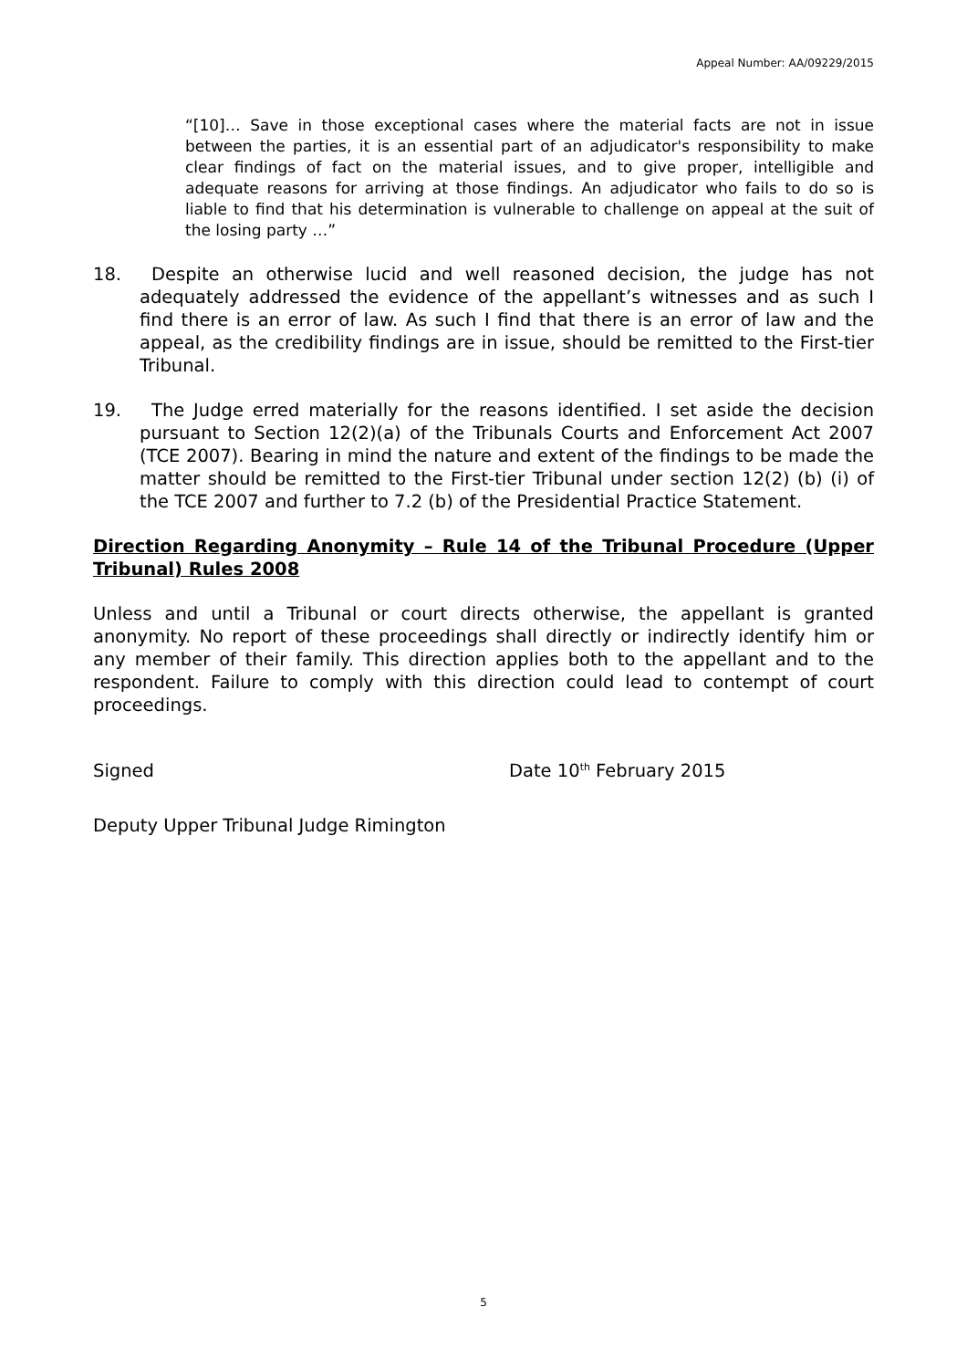Appeal Number: AA/09229/2015
“[10]… Save in those exceptional cases where the material facts are not in issue between the parties, it is an essential part of an adjudicator's responsibility to make clear findings of fact on the material issues, and to give proper, intelligible and adequate reasons for arriving at those findings. An adjudicator who fails to do so is liable to find that his determination is vulnerable to challenge on appeal at the suit of the losing party …”
18. Despite an otherwise lucid and well reasoned decision, the judge has not adequately addressed the evidence of the appellant’s witnesses and as such I find there is an error of law. As such I find that there is an error of law and the appeal, as the credibility findings are in issue, should be remitted to the First-tier Tribunal.
19. The Judge erred materially for the reasons identified. I set aside the decision pursuant to Section 12(2)(a) of the Tribunals Courts and Enforcement Act 2007 (TCE 2007). Bearing in mind the nature and extent of the findings to be made the matter should be remitted to the First-tier Tribunal under section 12(2) (b) (i) of the TCE 2007 and further to 7.2 (b) of the Presidential Practice Statement.
Direction Regarding Anonymity – Rule 14 of the Tribunal Procedure (Upper Tribunal) Rules 2008
Unless and until a Tribunal or court directs otherwise, the appellant is granted anonymity. No report of these proceedings shall directly or indirectly identify him or any member of their family. This direction applies both to the appellant and to the respondent. Failure to comply with this direction could lead to contempt of court proceedings.
Signed Date 10<sup>th</sup> February 2015
Deputy Upper Tribunal Judge Rimington
5